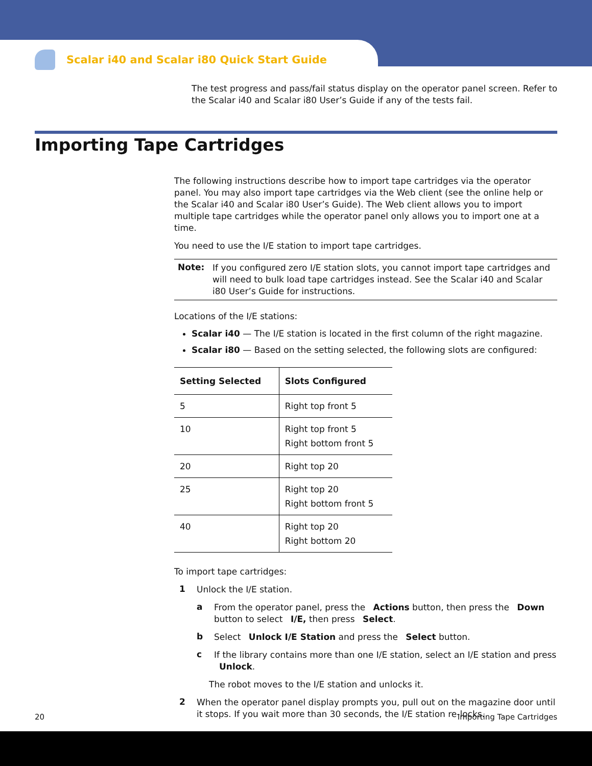Scalar i40 and Scalar i80 Quick Start Guide
The test progress and pass/fail status display on the operator panel screen. Refer to the Scalar i40 and Scalar i80 User’s Guide if any of the tests fail.
Importing Tape Cartridges
The following instructions describe how to import tape cartridges via the operator panel. You may also import tape cartridges via the Web client (see the online help or the Scalar i40 and Scalar i80 User’s Guide). The Web client allows you to import multiple tape cartridges while the operator panel only allows you to import one at a time.
You need to use the I/E station to import tape cartridges.
Note: If you configured zero I/E station slots, you cannot import tape cartridges and will need to bulk load tape cartridges instead. See the Scalar i40 and Scalar i80 User’s Guide for instructions.
Locations of the I/E stations:
Scalar i40 — The I/E station is located in the first column of the right magazine.
Scalar i80 — Based on the setting selected, the following slots are configured:
| Setting Selected | Slots Configured |
| --- | --- |
| 5 | Right top front 5 |
| 10 | Right top front 5 Right bottom front 5 |
| 20 | Right top 20 |
| 25 | Right top 20 Right bottom front 5 |
| 40 | Right top 20 Right bottom 20 |
To import tape cartridges:
1
Unlock the I/E station.
a
From the operator panel, press the Actions button, then press the Down button to select I/E, then press Select.
b
Select Unlock I/E Station and press the Select button.
c
If the library contains more than one I/E station, select an I/E station and press Unlock.
The robot moves to the I/E station and unlocks it.
2
When the operator panel display prompts you, pull out on the magazine door until it stops. If you wait more than 30 seconds, the I/E station re-locks.
20 Importing Tape Cartridges